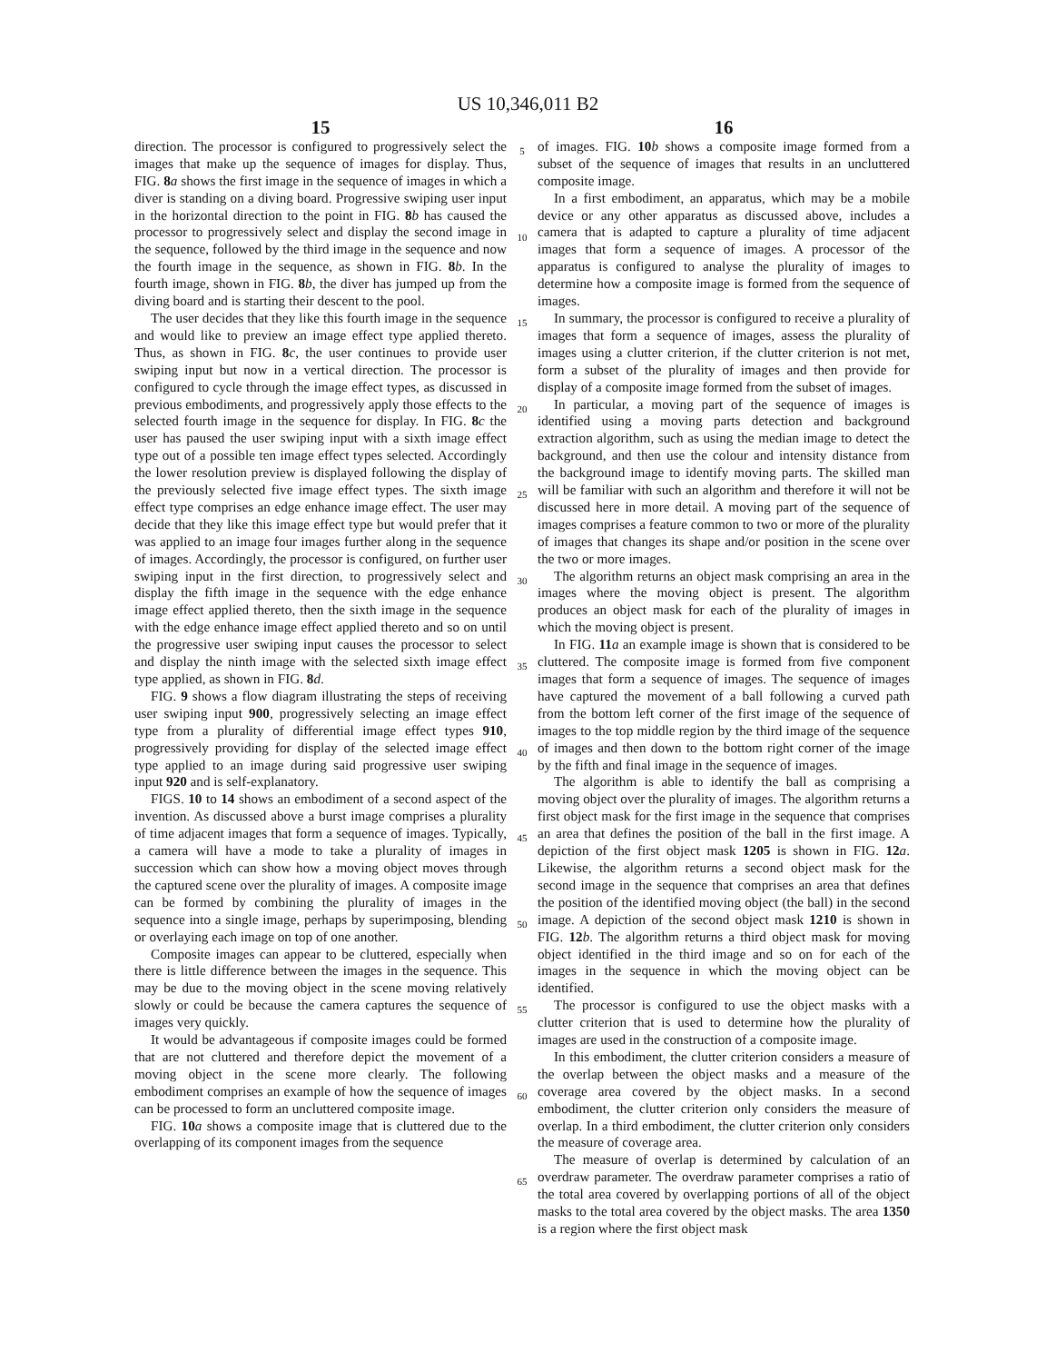US 10,346,011 B2
15
direction. The processor is configured to progressively select the images that make up the sequence of images for display. Thus, FIG. 8 a shows the first image in the sequence of images in which a diver is standing on a diving board. Progressive swiping user input in the horizontal direction to the point in FIG. 8 b has caused the processor to progressively select and display the second image in the sequence, followed by the third image in the sequence and now the fourth image in the sequence, as shown in FIG. 8 b. In the fourth image, shown in FIG. 8 b, the diver has jumped up from the diving board and is starting their descent to the pool.
The user decides that they like this fourth image in the sequence and would like to preview an image effect type applied thereto. Thus, as shown in FIG. 8 c, the user continues to provide user swiping input but now in a vertical direction. The processor is configured to cycle through the image effect types, as discussed in previous embodiments, and progressively apply those effects to the selected fourth image in the sequence for display. In FIG. 8 c the user has paused the user swiping input with a sixth image effect type out of a possible ten image effect types selected. Accordingly the lower resolution preview is displayed following the display of the previously selected five image effect types. The sixth image effect type comprises an edge enhance image effect. The user may decide that they like this image effect type but would prefer that it was applied to an image four images further along in the sequence of images. Accordingly, the processor is configured, on further user swiping input in the first direction, to progressively select and display the fifth image in the sequence with the edge enhance image effect applied thereto, then the sixth image in the sequence with the edge enhance image effect applied thereto and so on until the progressive user swiping input causes the processor to select and display the ninth image with the selected sixth image effect type applied, as shown in FIG. 8 d.
FIG. 9 shows a flow diagram illustrating the steps of receiving user swiping input 900, progressively selecting an image effect type from a plurality of differential image effect types 910, progressively providing for display of the selected image effect type applied to an image during said progressive user swiping input 920 and is self-explanatory.
FIGS. 10 to 14 shows an embodiment of a second aspect of the invention. As discussed above a burst image comprises a plurality of time adjacent images that form a sequence of images. Typically, a camera will have a mode to take a plurality of images in succession which can show how a moving object moves through the captured scene over the plurality of images. A composite image can be formed by combining the plurality of images in the sequence into a single image, perhaps by superimposing, blending or overlaying each image on top of one another.
Composite images can appear to be cluttered, especially when there is little difference between the images in the sequence. This may be due to the moving object in the scene moving relatively slowly or could be because the camera captures the sequence of images very quickly.
It would be advantageous if composite images could be formed that are not cluttered and therefore depict the movement of a moving object in the scene more clearly. The following embodiment comprises an example of how the sequence of images can be processed to form an uncluttered composite image.
FIG. 10 a shows a composite image that is cluttered due to the overlapping of its component images from the sequence
5
10
15
20
25
30
35
40
45
50
55
60
65
16
of images. FIG. 10 b shows a composite image formed from a subset of the sequence of images that results in an uncluttered composite image.
In a first embodiment, an apparatus, which may be a mobile device or any other apparatus as discussed above, includes a camera that is adapted to capture a plurality of time adjacent images that form a sequence of images. A processor of the apparatus is configured to analyse the plurality of images to determine how a composite image is formed from the sequence of images.
In summary, the processor is configured to receive a plurality of images that form a sequence of images, assess the plurality of images using a clutter criterion, if the clutter criterion is not met, form a subset of the plurality of images and then provide for display of a composite image formed from the subset of images.
In particular, a moving part of the sequence of images is identified using a moving parts detection and background extraction algorithm, such as using the median image to detect the background, and then use the colour and intensity distance from the background image to identify moving parts. The skilled man will be familiar with such an algorithm and therefore it will not be discussed here in more detail. A moving part of the sequence of images comprises a feature common to two or more of the plurality of images that changes its shape and/or position in the scene over the two or more images.
The algorithm returns an object mask comprising an area in the images where the moving object is present. The algorithm produces an object mask for each of the plurality of images in which the moving object is present.
In FIG. 11 a an example image is shown that is considered to be cluttered. The composite image is formed from five component images that form a sequence of images. The sequence of images have captured the movement of a ball following a curved path from the bottom left corner of the first image of the sequence of images to the top middle region by the third image of the sequence of images and then down to the bottom right corner of the image by the fifth and final image in the sequence of images.
The algorithm is able to identify the ball as comprising a moving object over the plurality of images. The algorithm returns a first object mask for the first image in the sequence that comprises an area that defines the position of the ball in the first image. A depiction of the first object mask 1205 is shown in FIG. 12 a. Likewise, the algorithm returns a second object mask for the second image in the sequence that comprises an area that defines the position of the identified moving object (the ball) in the second image. A depiction of the second object mask 1210 is shown in FIG. 12 b. The algorithm returns a third object mask for moving object identified in the third image and so on for each of the images in the sequence in which the moving object can be identified.
The processor is configured to use the object masks with a clutter criterion that is used to determine how the plurality of images are used in the construction of a composite image.
In this embodiment, the clutter criterion considers a measure of the overlap between the object masks and a measure of the coverage area covered by the object masks. In a second embodiment, the clutter criterion only considers the measure of overlap. In a third embodiment, the clutter criterion only considers the measure of coverage area.
The measure of overlap is determined by calculation of an overdraw parameter. The overdraw parameter comprises a ratio of the total area covered by overlapping portions of all of the object masks to the total area covered by the object masks. The area 1350 is a region where the first object mask